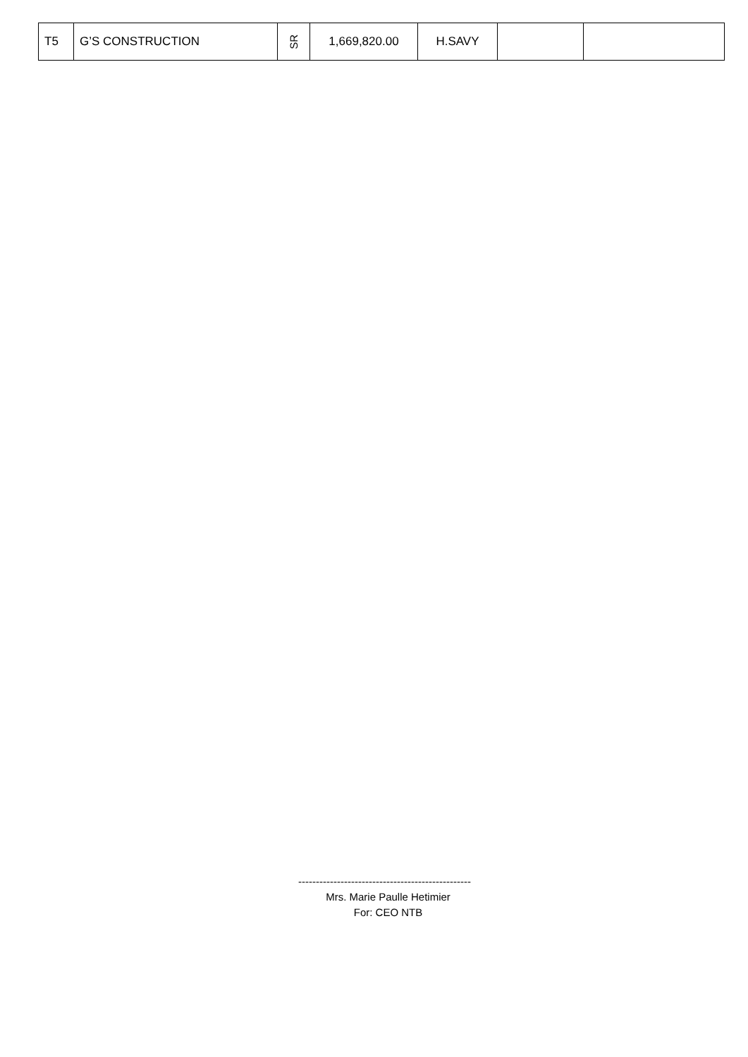| T5 | G’S CONSTRUCTION | SR | 1,669,820.00 | H.SAVY | | |
-------------------------------------------------
Mrs. Marie Paulle Hetimier
For: CEO NTB